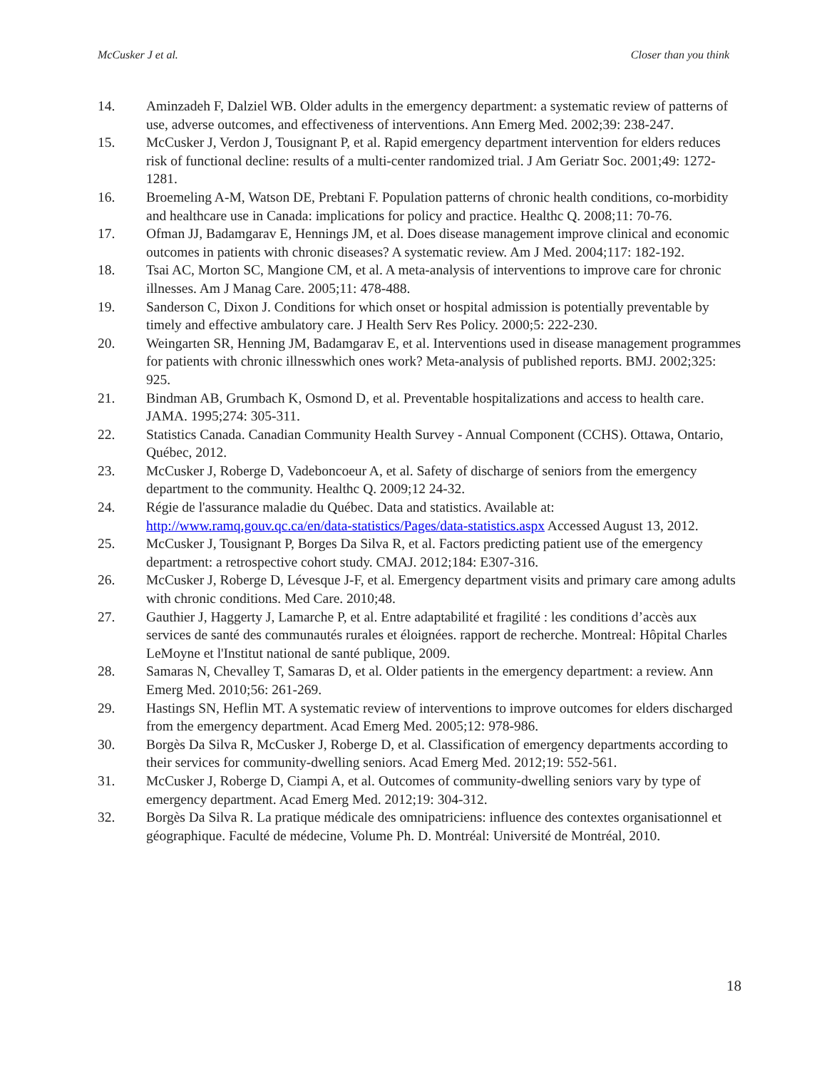McCusker J et al. Closer than you think
14. Aminzadeh F, Dalziel WB. Older adults in the emergency department: a systematic review of patterns of use, adverse outcomes, and effectiveness of interventions. Ann Emerg Med. 2002;39: 238-247.
15. McCusker J, Verdon J, Tousignant P, et al. Rapid emergency department intervention for elders reduces risk of functional decline: results of a multi-center randomized trial. J Am Geriatr Soc. 2001;49: 1272-1281.
16. Broemeling A-M, Watson DE, Prebtani F. Population patterns of chronic health conditions, co-morbidity and healthcare use in Canada: implications for policy and practice. Healthc Q. 2008;11: 70-76.
17. Ofman JJ, Badamgarav E, Hennings JM, et al. Does disease management improve clinical and economic outcomes in patients with chronic diseases? A systematic review. Am J Med. 2004;117: 182-192.
18. Tsai AC, Morton SC, Mangione CM, et al. A meta-analysis of interventions to improve care for chronic illnesses. Am J Manag Care. 2005;11: 478-488.
19. Sanderson C, Dixon J. Conditions for which onset or hospital admission is potentially preventable by timely and effective ambulatory care. J Health Serv Res Policy. 2000;5: 222-230.
20. Weingarten SR, Henning JM, Badamgarav E, et al. Interventions used in disease management programmes for patients with chronic illnesswhich ones work? Meta-analysis of published reports. BMJ. 2002;325: 925.
21. Bindman AB, Grumbach K, Osmond D, et al. Preventable hospitalizations and access to health care. JAMA. 1995;274: 305-311.
22. Statistics Canada. Canadian Community Health Survey - Annual Component (CCHS). Ottawa, Ontario, Québec, 2012.
23. McCusker J, Roberge D, Vadeboncoeur A, et al. Safety of discharge of seniors from the emergency department to the community. Healthc Q. 2009;12 24-32.
24. Régie de l'assurance maladie du Québec. Data and statistics. Available at: http://www.ramq.gouv.qc.ca/en/data-statistics/Pages/data-statistics.aspx Accessed August 13, 2012.
25. McCusker J, Tousignant P, Borges Da Silva R, et al. Factors predicting patient use of the emergency department: a retrospective cohort study. CMAJ. 2012;184: E307-316.
26. McCusker J, Roberge D, Lévesque J-F, et al. Emergency department visits and primary care among adults with chronic conditions. Med Care. 2010;48.
27. Gauthier J, Haggerty J, Lamarche P, et al. Entre adaptabilité et fragilité : les conditions d’accès aux services de santé des communautés rurales et éloignées. rapport de recherche. Montreal: Hôpital Charles LeMoyne et l'Institut national de santé publique, 2009.
28. Samaras N, Chevalley T, Samaras D, et al. Older patients in the emergency department: a review. Ann Emerg Med. 2010;56: 261-269.
29. Hastings SN, Heflin MT. A systematic review of interventions to improve outcomes for elders discharged from the emergency department. Acad Emerg Med. 2005;12: 978-986.
30. Borgès Da Silva R, McCusker J, Roberge D, et al. Classification of emergency departments according to their services for community-dwelling seniors. Acad Emerg Med. 2012;19: 552-561.
31. McCusker J, Roberge D, Ciampi A, et al. Outcomes of community-dwelling seniors vary by type of emergency department. Acad Emerg Med. 2012;19: 304-312.
32. Borgès Da Silva R. La pratique médicale des omnipatriciens: influence des contextes organisationnel et géographique. Faculté de médecine, Volume Ph. D. Montréal: Université de Montréal, 2010.
18